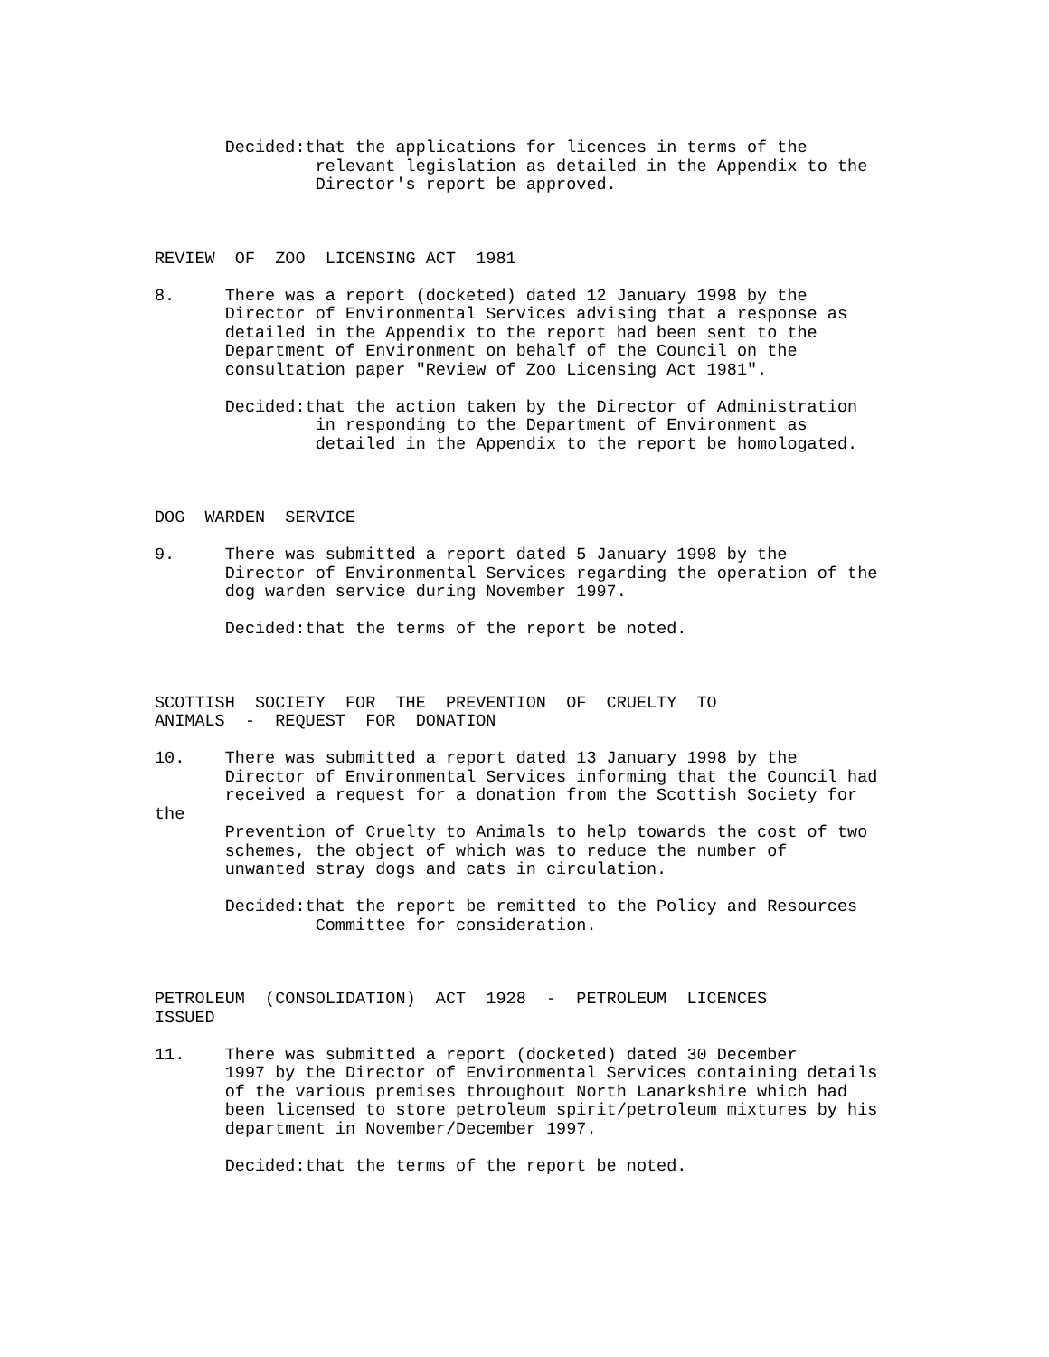Decided:that the applications for licences in terms of the relevant legislation as detailed in the Appendix to the Director's report be approved.
REVIEW OF ZOO LICENSING ACT 1981
8. There was a report (docketed) dated 12 January 1998 by the Director of Environmental Services advising that a response as detailed in the Appendix to the report had been sent to the Department of Environment on behalf of the Council on the consultation paper "Review of Zoo Licensing Act 1981".
Decided:that the action taken by the Director of Administration in responding to the Department of Environment as detailed in the Appendix to the report be homologated.
DOG WARDEN SERVICE
9. There was submitted a report dated 5 January 1998 by the Director of Environmental Services regarding the operation of the dog warden service during November 1997.
Decided:that the terms of the report be noted.
SCOTTISH SOCIETY FOR THE PREVENTION OF CRUELTY TO ANIMALS - REQUEST FOR DONATION
10. There was submitted a report dated 13 January 1998 by the Director of Environmental Services informing that the Council had received a request for a donation from the Scottish Society for the Prevention of Cruelty to Animals to help towards the cost of two schemes, the object of which was to reduce the number of unwanted stray dogs and cats in circulation.
Decided:that the report be remitted to the Policy and Resources Committee for consideration.
PETROLEUM (CONSOLIDATION) ACT 1928 - PETROLEUM LICENCES ISSUED
11. There was submitted a report (docketed) dated 30 December 1997 by the Director of Environmental Services containing details of the various premises throughout North Lanarkshire which had been licensed to store petroleum spirit/petroleum mixtures by his department in November/December 1997.
Decided:that the terms of the report be noted.